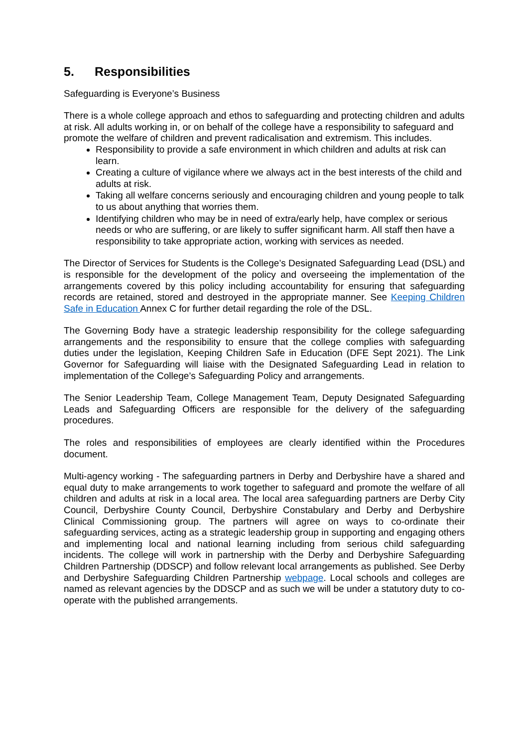5. Responsibilities
Safeguarding is Everyone’s Business
There is a whole college approach and ethos to safeguarding and protecting children and adults at risk. All adults working in, or on behalf of the college have a responsibility to safeguard and promote the welfare of children and prevent radicalisation and extremism. This includes.
Responsibility to provide a safe environment in which children and adults at risk can learn.
Creating a culture of vigilance where we always act in the best interests of the child and adults at risk.
Taking all welfare concerns seriously and encouraging children and young people to talk to us about anything that worries them.
Identifying children who may be in need of extra/early help, have complex or serious needs or who are suffering, or are likely to suffer significant harm. All staff then have a responsibility to take appropriate action, working with services as needed.
The Director of Services for Students is the College’s Designated Safeguarding Lead (DSL) and is responsible for the development of the policy and overseeing the implementation of the arrangements covered by this policy including accountability for ensuring that safeguarding records are retained, stored and destroyed in the appropriate manner. See Keeping Children Safe in Education Annex C for further detail regarding the role of the DSL.
The Governing Body have a strategic leadership responsibility for the college safeguarding arrangements and the responsibility to ensure that the college complies with safeguarding duties under the legislation, Keeping Children Safe in Education (DFE Sept 2021). The Link Governor for Safeguarding will liaise with the Designated Safeguarding Lead in relation to implementation of the College’s Safeguarding Policy and arrangements.
The Senior Leadership Team, College Management Team, Deputy Designated Safeguarding Leads and Safeguarding Officers are responsible for the delivery of the safeguarding procedures.
The roles and responsibilities of employees are clearly identified within the Procedures document.
Multi-agency working - The safeguarding partners in Derby and Derbyshire have a shared and equal duty to make arrangements to work together to safeguard and promote the welfare of all children and adults at risk in a local area. The local area safeguarding partners are Derby City Council, Derbyshire County Council, Derbyshire Constabulary and Derby and Derbyshire Clinical Commissioning group. The partners will agree on ways to co-ordinate their safeguarding services, acting as a strategic leadership group in supporting and engaging others and implementing local and national learning including from serious child safeguarding incidents. The college will work in partnership with the Derby and Derbyshire Safeguarding Children Partnership (DDSCP) and follow relevant local arrangements as published. See Derby and Derbyshire Safeguarding Children Partnership webpage. Local schools and colleges are named as relevant agencies by the DDSCP and as such we will be under a statutory duty to co-operate with the published arrangements.